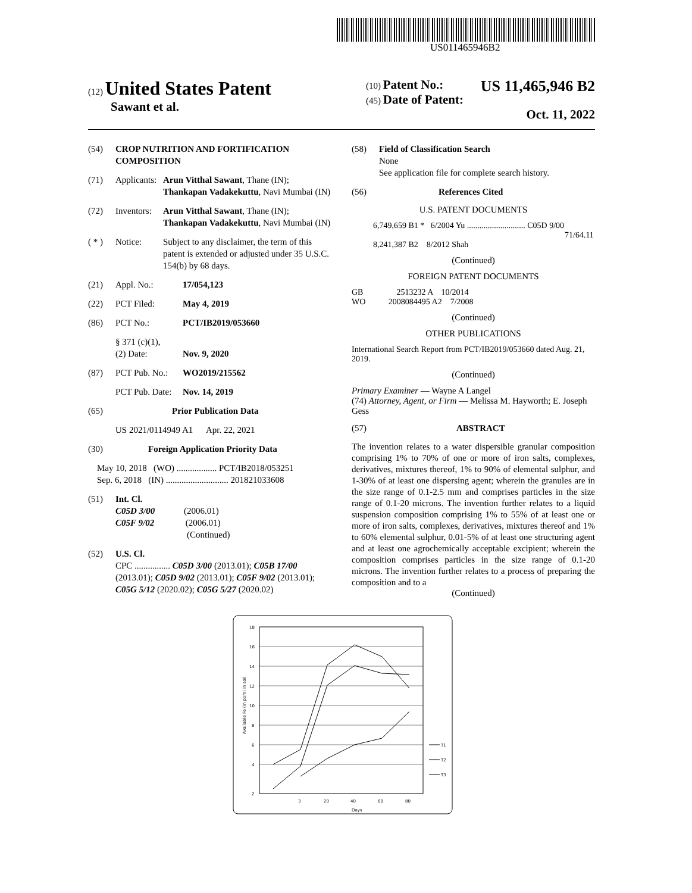US011465946B2
(12) United States Patent
Sawant et al.
(10) Patent No.: US 11,465,946 B2
(45) Date of Patent: Oct. 11, 2022
(54) CROP NUTRITION AND FORTIFICATION COMPOSITION
(71) Applicants: Arun Vitthal Sawant, Thane (IN); Thankapan Vadakekuttu, Navi Mumbai (IN)
(72) Inventors: Arun Vitthal Sawant, Thane (IN); Thankapan Vadakekuttu, Navi Mumbai (IN)
( * ) Notice: Subject to any disclaimer, the term of this patent is extended or adjusted under 35 U.S.C. 154(b) by 68 days.
(21) Appl. No.: 17/054,123
(22) PCT Filed: May 4, 2019
(86) PCT No.: PCT/IB2019/053660
§ 371 (c)(1),
(2) Date:
Nov. 9, 2020
(87) PCT Pub. No.: WO2019/215562
PCT Pub. Date: Nov. 14, 2019
(65) Prior Publication Data
US 2021/0114949 A1 Apr. 22, 2021
(30) Foreign Application Priority Data
May 10, 2018 (WO) .................. PCT/IB2018/053251
Sep. 6, 2018 (IN) ............................ 201821033608
(51) Int. Cl.
C05D 3/00 (2006.01)
C05F 9/02 (2006.01)
(Continued)
(52) U.S. Cl.
CPC ................ C05D 3/00 (2013.01); C05B 17/00 (2013.01); C05D 9/02 (2013.01); C05F 9/02 (2013.01); C05G 5/12 (2020.02); C05G 5/27 (2020.02)
(58) Field of Classification Search
None
See application file for complete search history.
(56) References Cited
U.S. PATENT DOCUMENTS
6,749,659 B1 * 6/2004 Yu ............................ C05D 9/00
71/64.11
8,241,387 B2 8/2012 Shah
(Continued)
FOREIGN PATENT DOCUMENTS
GB 2513232 A 10/2014
WO 2008084495 A2 7/2008
(Continued)
OTHER PUBLICATIONS
International Search Report from PCT/IB2019/053660 dated Aug. 21, 2019.
(Continued)
Primary Examiner — Wayne A Langel
(74) Attorney, Agent, or Firm — Melissa M. Hayworth; E. Joseph Gess
(57) ABSTRACT
The invention relates to a water dispersible granular composition comprising 1% to 70% of one or more of iron salts, complexes, derivatives, mixtures thereof, 1% to 90% of elemental sulphur, and 1-30% of at least one dispersing agent; wherein the granules are in the size range of 0.1-2.5 mm and comprises particles in the size range of 0.1-20 microns. The invention further relates to a liquid suspension composition comprising 1% to 55% of at least one or more of iron salts, complexes, derivatives, mixtures thereof and 1% to 60% elemental sulphur, 0.01-5% of at least one structuring agent and at least one agrochemically acceptable excipient; wherein the composition comprises particles in the size range of 0.1-20 microns. The invention further relates to a process of preparing the composition and to a
(Continued)
18
16
14
12
10
8
6
4
2
3
20
40
60
80
Days
Available Fe (in ppm) in soil
T1
T2
T3